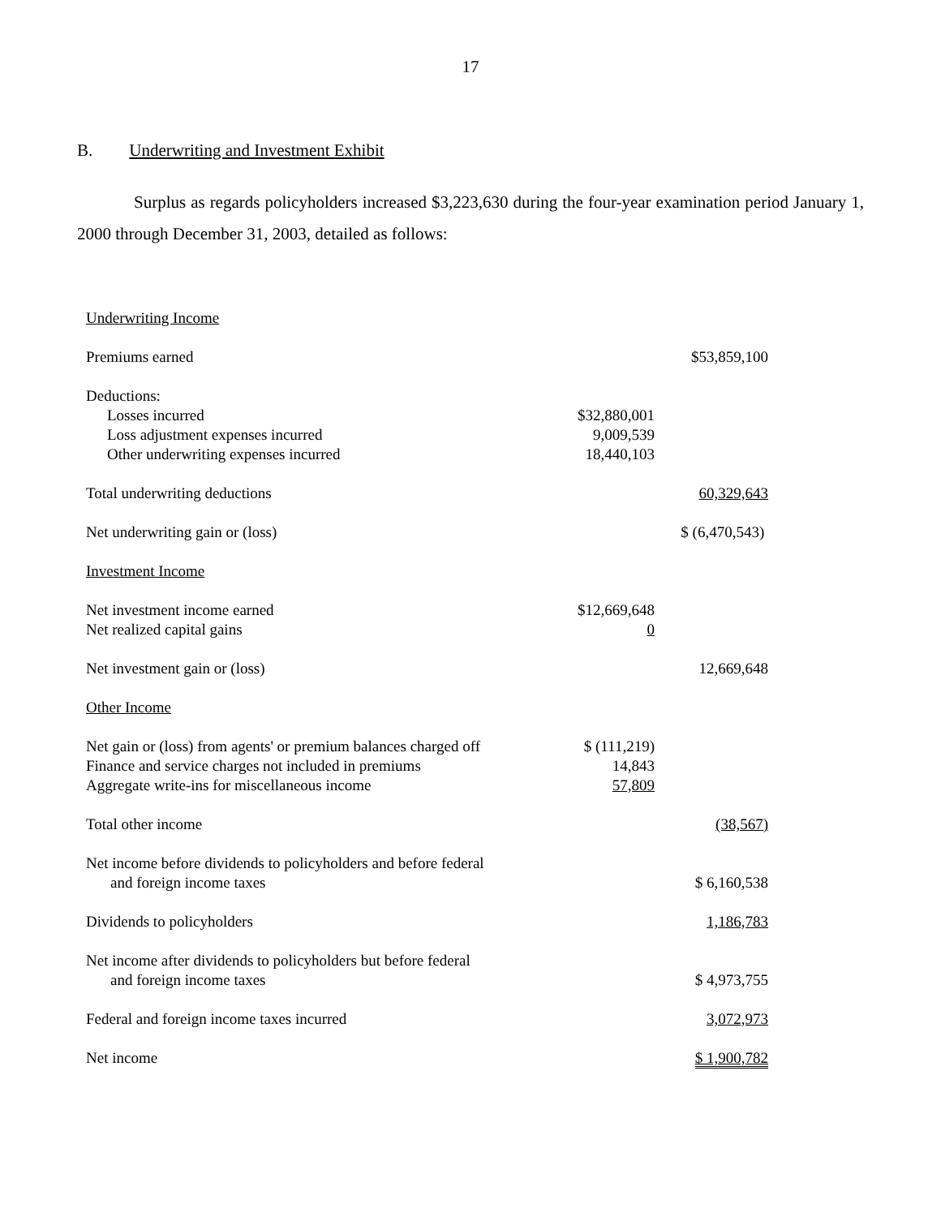17
B. Underwriting and Investment Exhibit
Surplus as regards policyholders increased $3,223,630 during the four-year examination period January 1, 2000 through December 31, 2003, detailed as follows:
| Underwriting Income | | |
| Premiums earned | | $53,859,100 |
| Deductions: | | |
| Losses incurred | $32,880,001 | |
| Loss adjustment expenses incurred | 9,009,539 | |
| Other underwriting expenses incurred | 18,440,103 | |
| Total underwriting deductions | | 60,329,643 |
| Net underwriting gain or (loss) | | $ (6,470,543) |
| Investment Income | | |
| Net investment income earned | $12,669,648 | |
| Net realized capital gains | 0 | |
| Net investment gain or (loss) | | 12,669,648 |
| Other Income | | |
| Net gain or (loss) from agents' or premium balances charged off | $ (111,219) | |
| Finance and service charges not included in premiums | 14,843 | |
| Aggregate write-ins for miscellaneous income | 57,809 | |
| Total other income | | (38,567) |
| Net income before dividends to policyholders and before federal and foreign income taxes | | $ 6,160,538 |
| Dividends to policyholders | | 1,186,783 |
| Net income after dividends to policyholders but before federal and foreign income taxes | | $ 4,973,755 |
| Federal and foreign income taxes incurred | | 3,072,973 |
| Net income | | $ 1,900,782 |